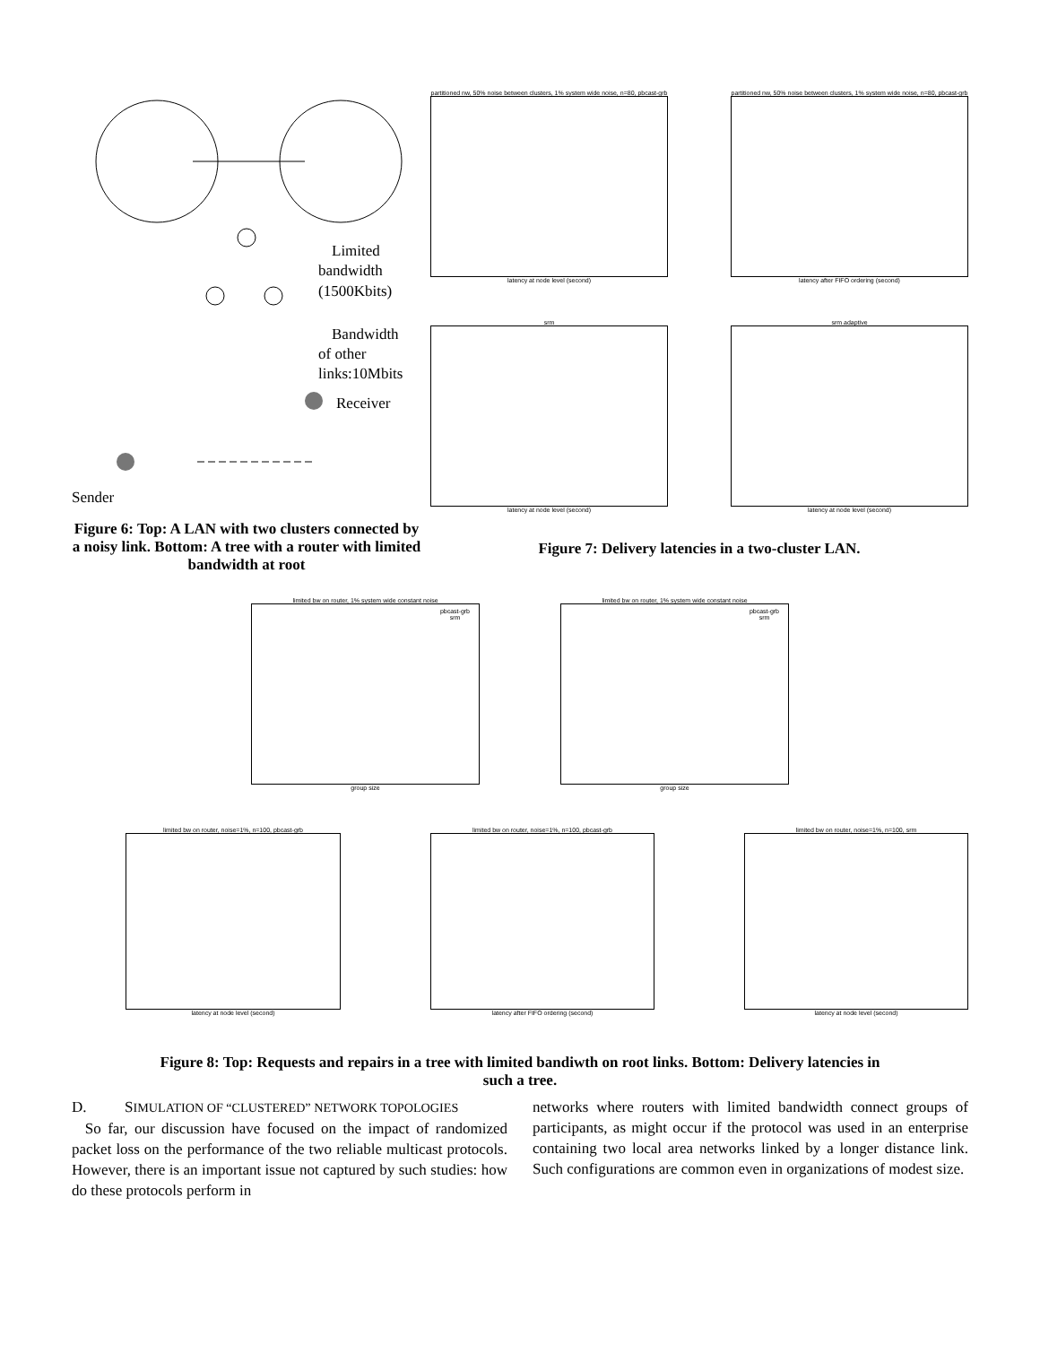Limited
bandwidth
(1500Kbits)
Bandwidth
of other
links:10Mbits
Receiver
Sender
Figure 6: Top: A LAN with two clusters connected by a noisy link. Bottom: A tree with a router with limited bandwidth at root
partitioned nw, 50% noise between clusters, 1% system wide noise, n=80, pbcast-grb
latency at node level (second)
partitioned nw, 50% noise between clusters, 1% system wide noise, n=80, pbcast-grb
latency after FIFO ordering (second)
srm
latency at node level (second)
srm adaptive
latency at node level (second)
Figure 7: Delivery latencies in a two-cluster LAN.
limited bw on router, 1% system wide constant noise
pbcast-grb
srm
group size
limited bw on router, 1% system wide constant noise
pbcast-grb
srm
group size
limited bw on router, noise=1%, n=100, pbcast-grb
latency at node level (second)
limited bw on router, noise=1%, n=100, pbcast-grb
latency after FIFO ordering (second)
limited bw on router, noise=1%, n=100, srm
latency at node level (second)
Figure 8: Top: Requests and repairs in a tree with limited bandiwth on root links. Bottom: Delivery latencies in such a tree.
D. SIMULATION OF “CLUSTERED” NETWORK TOPOLOGIES
So far, our discussion have focused on the impact of randomized packet loss on the performance of the two reliable multicast protocols. However, there is an important issue not captured by such studies: how do these protocols perform in
networks where routers with limited bandwidth connect groups of participants, as might occur if the protocol was used in an enterprise containing two local area networks linked by a longer distance link. Such configurations are common even in organizations of modest size.